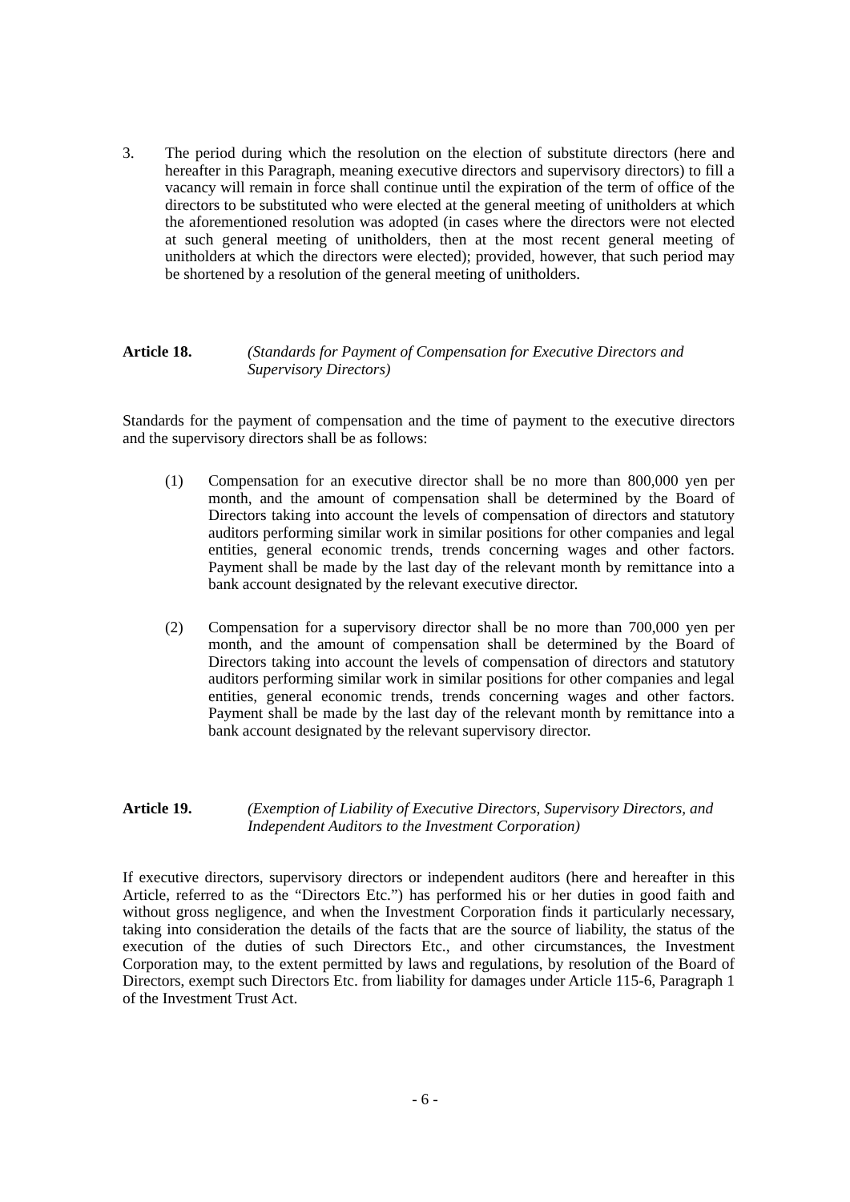3. The period during which the resolution on the election of substitute directors (here and hereafter in this Paragraph, meaning executive directors and supervisory directors) to fill a vacancy will remain in force shall continue until the expiration of the term of office of the directors to be substituted who were elected at the general meeting of unitholders at which the aforementioned resolution was adopted (in cases where the directors were not elected at such general meeting of unitholders, then at the most recent general meeting of unitholders at which the directors were elected); provided, however, that such period may be shortened by a resolution of the general meeting of unitholders.
Article 18. (Standards for Payment of Compensation for Executive Directors and Supervisory Directors)
Standards for the payment of compensation and the time of payment to the executive directors and the supervisory directors shall be as follows:
(1) Compensation for an executive director shall be no more than 800,000 yen per month, and the amount of compensation shall be determined by the Board of Directors taking into account the levels of compensation of directors and statutory auditors performing similar work in similar positions for other companies and legal entities, general economic trends, trends concerning wages and other factors. Payment shall be made by the last day of the relevant month by remittance into a bank account designated by the relevant executive director.
(2) Compensation for a supervisory director shall be no more than 700,000 yen per month, and the amount of compensation shall be determined by the Board of Directors taking into account the levels of compensation of directors and statutory auditors performing similar work in similar positions for other companies and legal entities, general economic trends, trends concerning wages and other factors. Payment shall be made by the last day of the relevant month by remittance into a bank account designated by the relevant supervisory director.
Article 19. (Exemption of Liability of Executive Directors, Supervisory Directors, and Independent Auditors to the Investment Corporation)
If executive directors, supervisory directors or independent auditors (here and hereafter in this Article, referred to as the “Directors Etc.”) has performed his or her duties in good faith and without gross negligence, and when the Investment Corporation finds it particularly necessary, taking into consideration the details of the facts that are the source of liability, the status of the execution of the duties of such Directors Etc., and other circumstances, the Investment Corporation may, to the extent permitted by laws and regulations, by resolution of the Board of Directors, exempt such Directors Etc. from liability for damages under Article 115-6, Paragraph 1 of the Investment Trust Act.
- 6 -